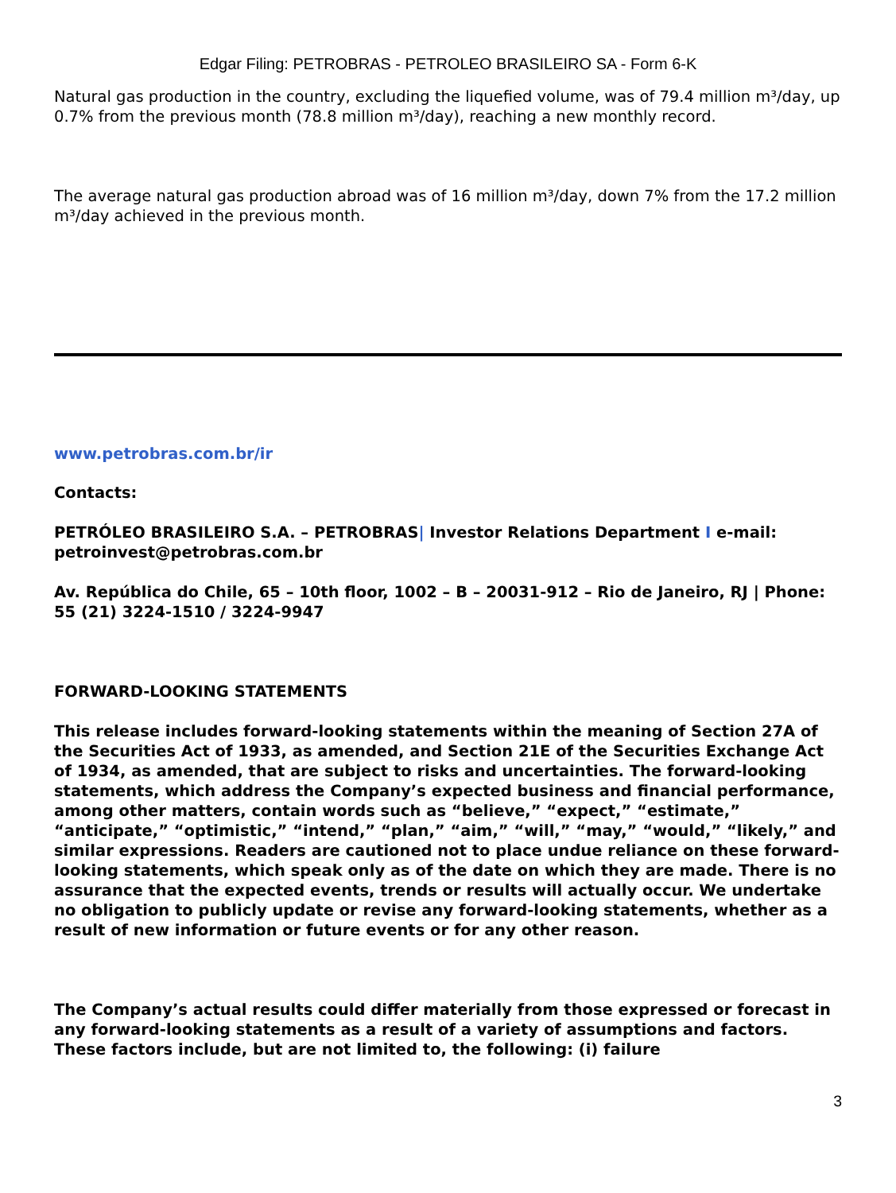Edgar Filing: PETROBRAS - PETROLEO BRASILEIRO SA - Form 6-K
Natural gas production in the country, excluding the liquefied volume, was of 79.4 million m³/day, up 0.7% from the previous month (78.8 million m³/day), reaching a new monthly record.
The average natural gas production abroad was of 16 million m³/day, down 7% from the 17.2 million m³/day achieved in the previous month.
www.petrobras.com.br/ir
Contacts:
PETRÓLEO BRASILEIRO S.A. – PETROBRAS| Investor Relations Department I e-mail: petroinvest@petrobras.com.br
Av. República do Chile, 65 – 10th floor, 1002 – B – 20031-912 – Rio de Janeiro, RJ | Phone: 55 (21) 3224-1510 / 3224-9947
FORWARD-LOOKING STATEMENTS
This release includes forward-looking statements within the meaning of Section 27A of the Securities Act of 1933, as amended, and Section 21E of the Securities Exchange Act of 1934, as amended, that are subject to risks and uncertainties. The forward-looking statements, which address the Company’s expected business and financial performance, among other matters, contain words such as “believe,” “expect,” “estimate,” “anticipate,” “optimistic,” “intend,” “plan,” “aim,” “will,” “may,” “would,” “likely,” and similar expressions. Readers are cautioned not to place undue reliance on these forward-looking statements, which speak only as of the date on which they are made. There is no assurance that the expected events, trends or results will actually occur. We undertake no obligation to publicly update or revise any forward-looking statements, whether as a result of new information or future events or for any other reason.
The Company’s actual results could differ materially from those expressed or forecast in any forward-looking statements as a result of a variety of assumptions and factors. These factors include, but are not limited to, the following: (i) failure
3